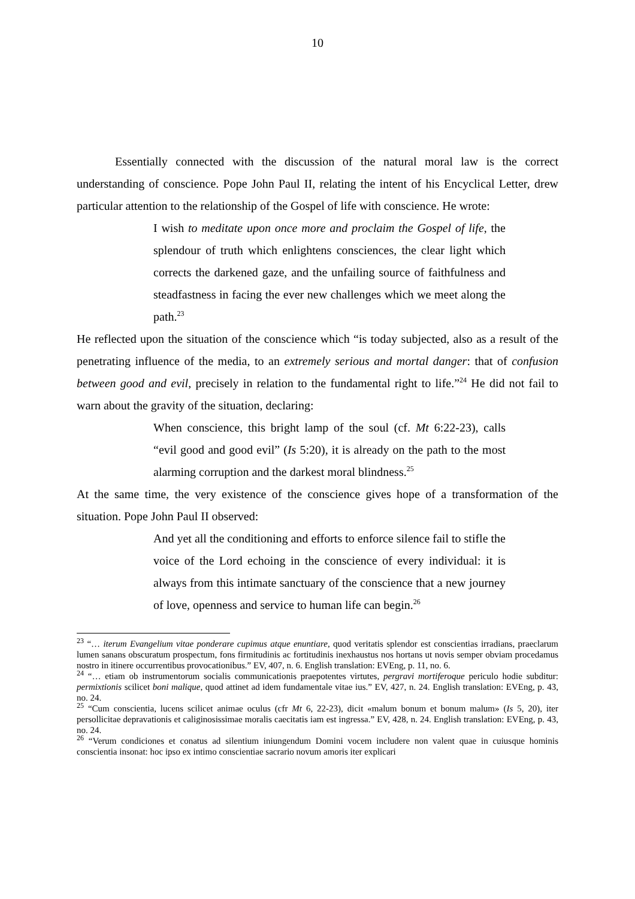10
Essentially connected with the discussion of the natural moral law is the correct understanding of conscience. Pope John Paul II, relating the intent of his Encyclical Letter, drew particular attention to the relationship of the Gospel of life with conscience. He wrote:
I wish to meditate upon once more and proclaim the Gospel of life, the splendour of truth which enlightens consciences, the clear light which corrects the darkened gaze, and the unfailing source of faithfulness and steadfastness in facing the ever new challenges which we meet along the path.<sup>23</sup>
He reflected upon the situation of the conscience which “is today subjected, also as a result of the penetrating influence of the media, to an extremely serious and mortal danger: that of confusion between good and evil, precisely in relation to the fundamental right to life.”<sup>24</sup> He did not fail to warn about the gravity of the situation, declaring:
When conscience, this bright lamp of the soul (cf. Mt 6:22-23), calls “evil good and good evil” (Is 5:20), it is already on the path to the most alarming corruption and the darkest moral blindness.<sup>25</sup>
At the same time, the very existence of the conscience gives hope of a transformation of the situation. Pope John Paul II observed:
And yet all the conditioning and efforts to enforce silence fail to stifle the voice of the Lord echoing in the conscience of every individual: it is always from this intimate sanctuary of the conscience that a new journey of love, openness and service to human life can begin.<sup>26</sup>
<sup>23</sup> “… iterum Evangelium vitae ponderare cupimus atque enuntiare, quod veritatis splendor est conscientias irradians, praeclarum lumen sanans obscuratum prospectum, fons firmitudinis ac fortitudinis inexhaustus nos hortans ut novis semper obviam procedamus nostro in itinere occurrentibus provocationibus.” EV, 407, n. 6. English translation: EVEng, p. 11, no. 6.
<sup>24</sup> “… etiam ob instrumentorum socialis communicationis praepotentes virtutes, pergravi mortiferoque periculo hodie subditur: permixtionis scilicet boni malique, quod attinet ad idem fundamentale vitae ius.” EV, 427, n. 24. English translation: EVEng, p. 43, no. 24.
<sup>25</sup> “Cum conscientia, lucens scilicet animae oculus (cfr Mt 6, 22-23), dicit «malum bonum et bonum malum» (Is 5, 20), iter persollicitae depravationis et caliginosissimae moralis caecitatis iam est ingressa.” EV, 428, n. 24. English translation: EVEng, p. 43, no. 24.
<sup>26</sup> “Verum condiciones et conatus ad silentium iniungendum Domini vocem includere non valent quae in cuiusque hominis conscientia insonat: hoc ipso ex intimo conscientiae sacrario novum amoris iter explicari